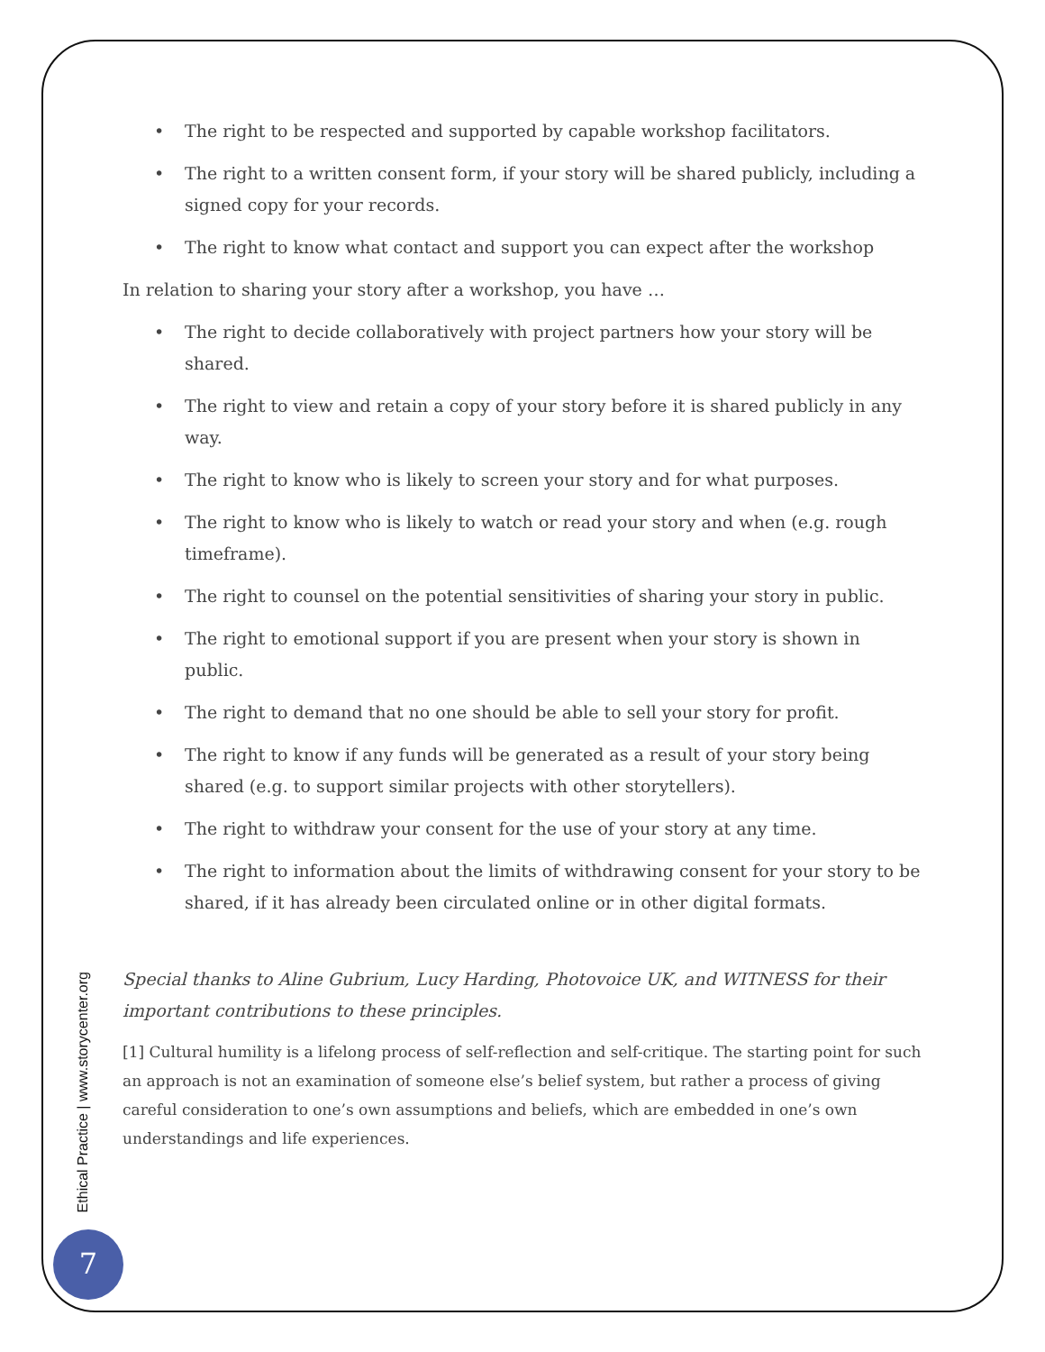• The right to be respected and supported by capable workshop facilitators.
• The right to a written consent form, if your story will be shared publicly, including a signed copy for your records.
• The right to know what contact and support you can expect after the workshop
In relation to sharing your story after a workshop, you have …
• The right to decide collaboratively with project partners how your story will be shared.
• The right to view and retain a copy of your story before it is shared publicly in any way.
• The right to know who is likely to screen your story and for what purposes.
• The right to know who is likely to watch or read your story and when (e.g. rough timeframe).
• The right to counsel on the potential sensitivities of sharing your story in public.
• The right to emotional support if you are present when your story is shown in public.
• The right to demand that no one should be able to sell your story for profit.
• The right to know if any funds will be generated as a result of your story being shared (e.g. to support similar projects with other storytellers).
• The right to withdraw your consent for the use of your story at any time.
• The right to information about the limits of withdrawing consent for your story to be shared, if it has already been circulated online or in other digital formats.
Special thanks to Aline Gubrium, Lucy Harding, Photovoice UK, and WITNESS for their important contributions to these principles.
[1] Cultural humility is a lifelong process of self-reflection and self-critique. The starting point for such an approach is not an examination of someone else’s belief system, but rather a process of giving careful consideration to one’s own assumptions and beliefs, which are embedded in one’s own understandings and life experiences.
Ethical Practice | www.storycenter.org
7